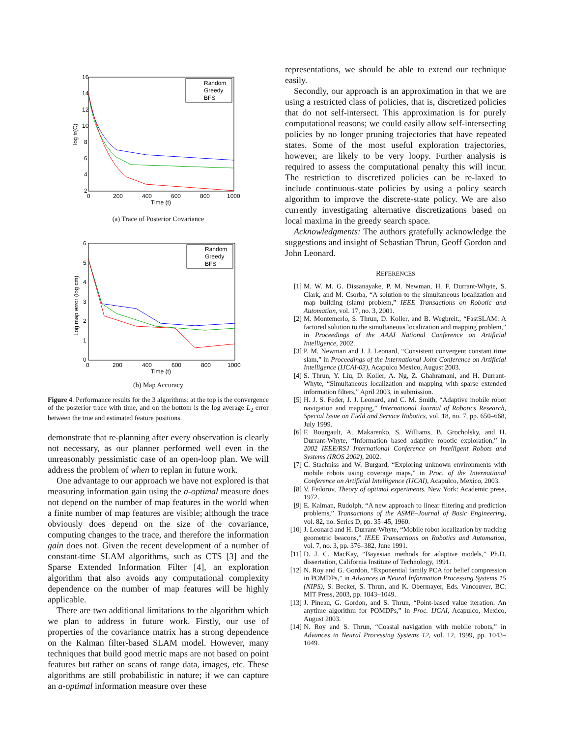16
14
12
10
8
6
4
2
0
200
400
600
800
1000
Time (t)
log tr(C)
Random
Greedy
BFS
(a) Trace of Posterior Covariance
6
5
4
3
2
1
0
0
200
400
600
800
1000
Time (t)
Log map error (log cm)
Random
Greedy
BFS
(b) Map Accuracy
Figure 4. Performance results for the 3 algorithms: at the top is the convergence of the posterior trace with time, and on the bottom is the log average L<sub>2</sub> error between the true and estimated feature positions.
demonstrate that re-planning after every observation is clearly not necessary, as our planner performed well even in the unreasonably pessimistic case of an open-loop plan. We will address the problem of when to replan in future work.
One advantage to our approach we have not explored is that measuring information gain using the a-optimal measure does not depend on the number of map features in the world when a finite number of map features are visible; although the trace obviously does depend on the size of the covariance, computing changes to the trace, and therefore the information gain does not. Given the recent development of a number of constant-time SLAM algorithms, such as CTS [3] and the Sparse Extended Information Filter [4], an exploration algorithm that also avoids any computational complexity dependence on the number of map features will be highly applicable.
There are two additional limitations to the algorithm which we plan to address in future work. Firstly, our use of properties of the covariance matrix has a strong dependence on the Kalman filter-based SLAM model. However, many techniques that build good metric maps are not based on point features but rather on scans of range data, images, etc. These algorithms are still probabilistic in nature; if we can capture an a-optimal information measure over these
representations, we should be able to extend our technique easily.
Secondly, our approach is an approximation in that we are using a restricted class of policies, that is, discretized policies that do not self-intersect. This approximation is for purely computational reasons; we could easily allow self-intersecting policies by no longer pruning trajectories that have repeated states. Some of the most useful exploration trajectories, however, are likely to be very loopy. Further analysis is required to assess the computational penalty this will incur. The restriction to discretized policies can be re-laxed to include continuous-state policies by using a policy search algorithm to improve the discrete-state policy. We are also currently investigating alternative discretizations based on local maxima in the greedy search space.
Acknowledgments: The authors gratefully acknowledge the suggestions and insight of Sebastian Thrun, Geoff Gordon and John Leonard.
REFERENCES
[1] M. W. M. G. Dissanayake, P. M. Newman, H. F. Durrant-Whyte, S. Clark, and M. Csorba, “A solution to the simultaneous localization and map building (slam) problem,” IEEE Transactions on Robotic and Automation, vol. 17, no. 3, 2001.
[2] M. Montemerlo, S. Thrun, D. Koller, and B. Wegbreit., “FastSLAM: A factored solution to the simultaneous localization and mapping problem,” in Proceedings of the AAAI National Conference on Artificial Intelligence, 2002.
[3] P. M. Newman and J. J. Leonard, “Consistent convergent constant time slam,” in Proceedings of the International Joint Conference on Artificial Intelligence (IJCAI-03), Acapulco Mexico, August 2003.
[4] S. Thrun, Y. Liu, D. Koller, A. Ng, Z. Ghahramani, and H. Durrant-Whyte, “Simultaneous localization and mapping with sparse extended information filters,” April 2003, in submission.
[5] H. J. S. Feder, J. J. Leonard, and C. M. Smith, “Adaptive mobile robot navigation and mapping,” International Journal of Robotics Research, Special Issue on Field and Service Robotics, vol. 18, no. 7, pp. 650–668, July 1999.
[6] F. Bourgault, A. Makarenko, S. Williams, B. Grocholsky, and H. Durrant-Whyte, “Information based adaptive robotic exploration,” in 2002 IEEE/RSJ International Conference on Intelligent Robots and Systems (IROS 2002), 2002.
[7] C. Stachniss and W. Burgard, “Exploring unknown environments with mobile robots using coverage maps,” in Proc. of the International Conference on Artificial Intelligence (IJCAI), Acapulco, Mexico, 2003.
[8] V. Fedorov, Theory of optimal experiments. New York: Academic press, 1972.
[9] E. Kalman, Rudolph, “A new approach to linear filtering and prediction problems,” Transactions of the ASME–Journal of Basic Engineering, vol. 82, no. Series D, pp. 35–45, 1960.
[10] J. Leonard and H. Durrant-Whyte, “Mobile robot localization by tracking geometric beacons,” IEEE Transactions on Robotics and Automation, vol. 7, no. 3, pp. 376–382, June 1991.
[11] D. J. C. MacKay, “Bayesian methods for adaptive models,” Ph.D. dissertation, California Institute of Technology, 1991.
[12] N. Roy and G. Gordon, “Exponential family PCA for belief compression in POMDPs,” in Advances in Neural Information Processing Systems 15 (NIPS), S. Becker, S. Thrun, and K. Obermayer, Eds. Vancouver, BC: MIT Press, 2003, pp. 1043–1049.
[13] J. Pineau, G. Gordon, and S. Thrun, “Point-based value iteration: An anytime algorithm for POMDPs,” in Proc. IJCAI, Acapulco, Mexico, August 2003.
[14] N. Roy and S. Thrun, “Coastal navigation with mobile robots,” in Advances in Neural Processing Systems 12, vol. 12, 1999, pp. 1043–1049.